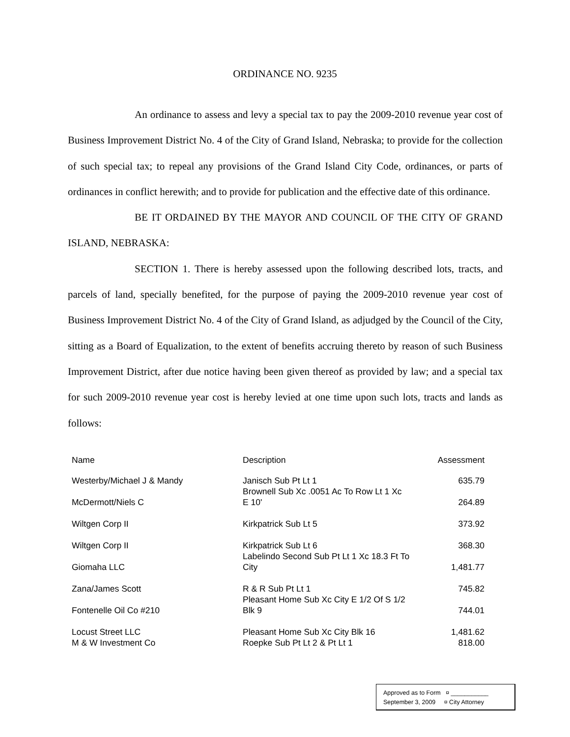ORDINANCE NO. 9235
An ordinance to assess and levy a special tax to pay the 2009-2010 revenue year cost of Business Improvement District No. 4 of the City of Grand Island, Nebraska; to provide for the collection of such special tax; to repeal any provisions of the Grand Island City Code, ordinances, or parts of ordinances in conflict herewith; and to provide for publication and the effective date of this ordinance.
BE IT ORDAINED BY THE MAYOR AND COUNCIL OF THE CITY OF GRAND ISLAND, NEBRASKA:
SECTION 1. There is hereby assessed upon the following described lots, tracts, and parcels of land, specially benefited, for the purpose of paying the 2009-2010 revenue year cost of Business Improvement District No. 4 of the City of Grand Island, as adjudged by the Council of the City, sitting as a Board of Equalization, to the extent of benefits accruing thereto by reason of such Business Improvement District, after due notice having been given thereof as provided by law; and a special tax for such 2009-2010 revenue year cost is hereby levied at one time upon such lots, tracts and lands as follows:
| Name | Description | Assessment |
| --- | --- | --- |
| Westerby/Michael J & Mandy | Janisch Sub Pt Lt 1 | 635.79 |
| McDermott/Niels C | Brownell Sub Xc .0051 Ac To Row Lt 1 Xc E 10' | 264.89 |
| Wiltgen Corp II | Kirkpatrick Sub Lt 5 | 373.92 |
| Wiltgen Corp II | Kirkpatrick Sub Lt 6 | 368.30 |
| Giomaha LLC | Labelindo Second Sub Pt Lt 1 Xc 18.3 Ft To City | 1,481.77 |
| Zana/James Scott | R & R Sub Pt Lt 1 | 745.82 |
| Fontenelle Oil Co #210 | Pleasant Home Sub Xc City E 1/2 Of S 1/2 Blk 9 | 744.01 |
| Locust Street LLC | Pleasant Home Sub Xc City Blk 16 | 1,481.62 |
| M & W Investment Co | Roepke Sub Pt Lt 2 & Pt Lt 1 | 818.00 |
Approved as to Form ¤ ___________
September 3, 2009 ¤ City Attorney